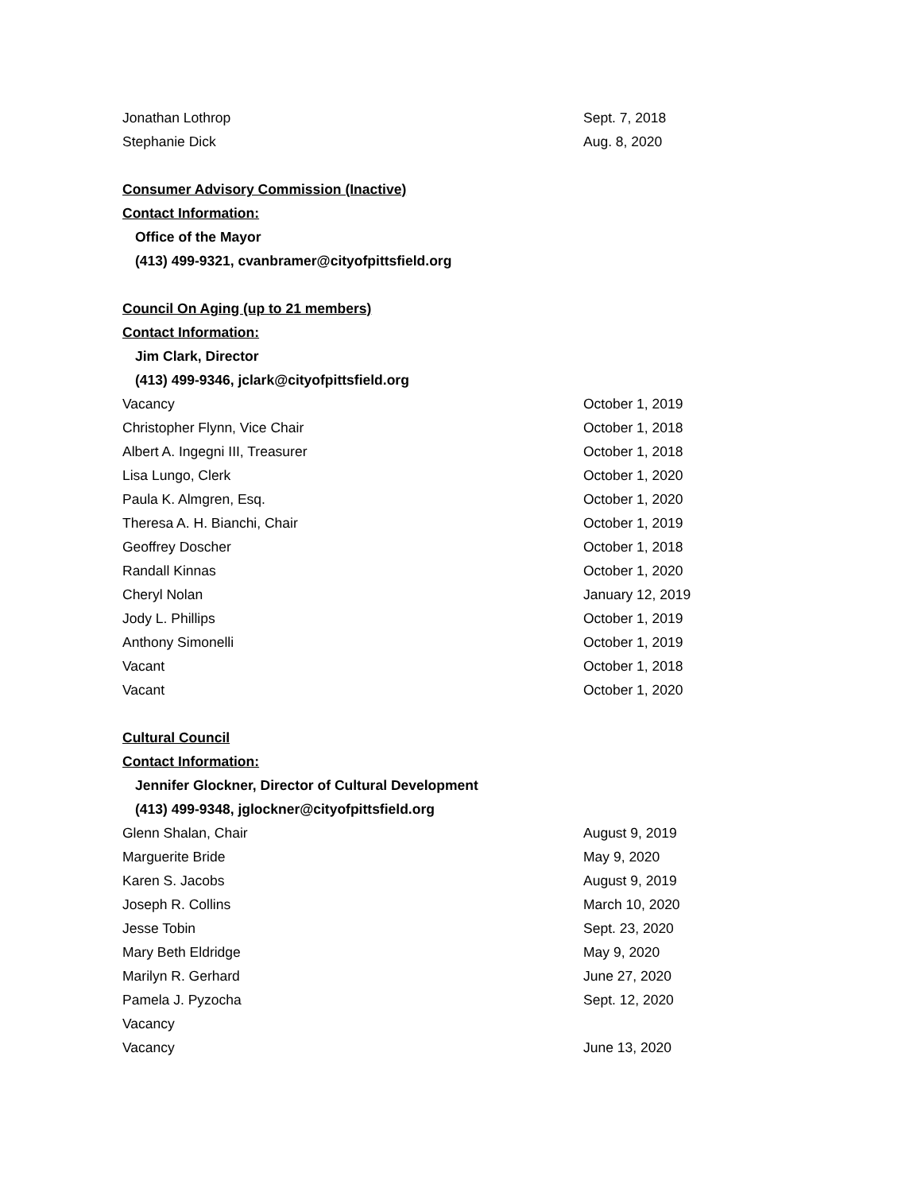Jonathan Lothrop Sept. 7, 2018
Stephanie Dick Aug. 8, 2020
Consumer Advisory Commission (Inactive)
Contact Information:
Office of the Mayor
(413) 499-9321, cvanbramer@cityofpittsfield.org
Council On Aging (up to 21 members)
Contact Information:
Jim Clark, Director
(413) 499-9346, jclark@cityofpittsfield.org
Vacancy October 1, 2019
Christopher Flynn, Vice Chair October 1, 2018
Albert A. Ingegni III, Treasurer October 1, 2018
Lisa Lungo, Clerk October 1, 2020
Paula K. Almgren, Esq. October 1, 2020
Theresa A. H. Bianchi, Chair October 1, 2019
Geoffrey Doscher October 1, 2018
Randall Kinnas October 1, 2020
Cheryl Nolan January 12, 2019
Jody L. Phillips October 1, 2019
Anthony Simonelli October 1, 2019
Vacant October 1, 2018
Vacant October 1, 2020
Cultural Council
Contact Information:
Jennifer Glockner, Director of Cultural Development
(413) 499-9348, jglockner@cityofpittsfield.org
Glenn Shalan, Chair August 9, 2019
Marguerite Bride May 9, 2020
Karen S. Jacobs August 9, 2019
Joseph R. Collins March 10, 2020
Jesse Tobin Sept. 23, 2020
Mary Beth Eldridge May 9, 2020
Marilyn R. Gerhard June 27, 2020
Pamela J. Pyzocha Sept. 12, 2020
Vacancy
Vacancy June 13, 2020